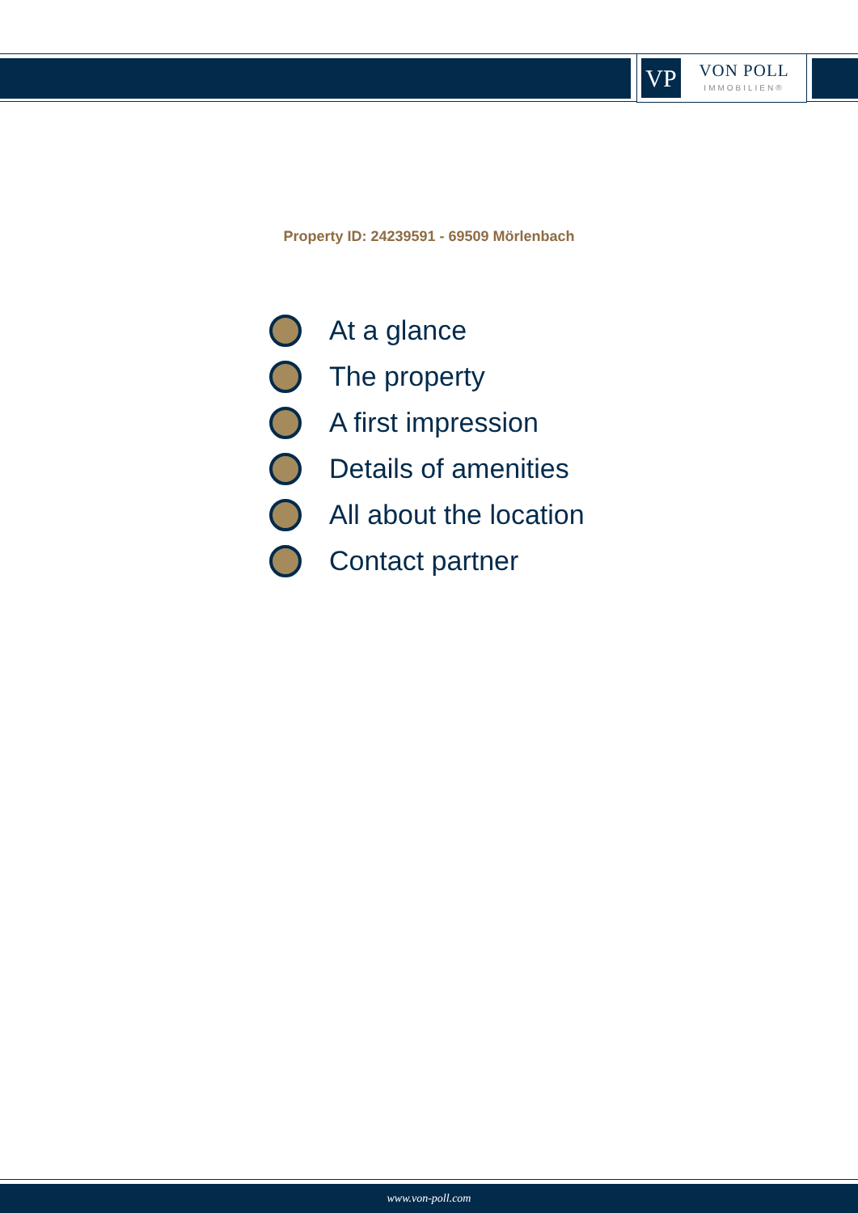VP VON POLL
IMMOBILIEN®
Property ID: 24239591 - 69509 Mörlenbach
At a glance
The property
A first impression
Details of amenities
All about the location
Contact partner
www.von-poll.com